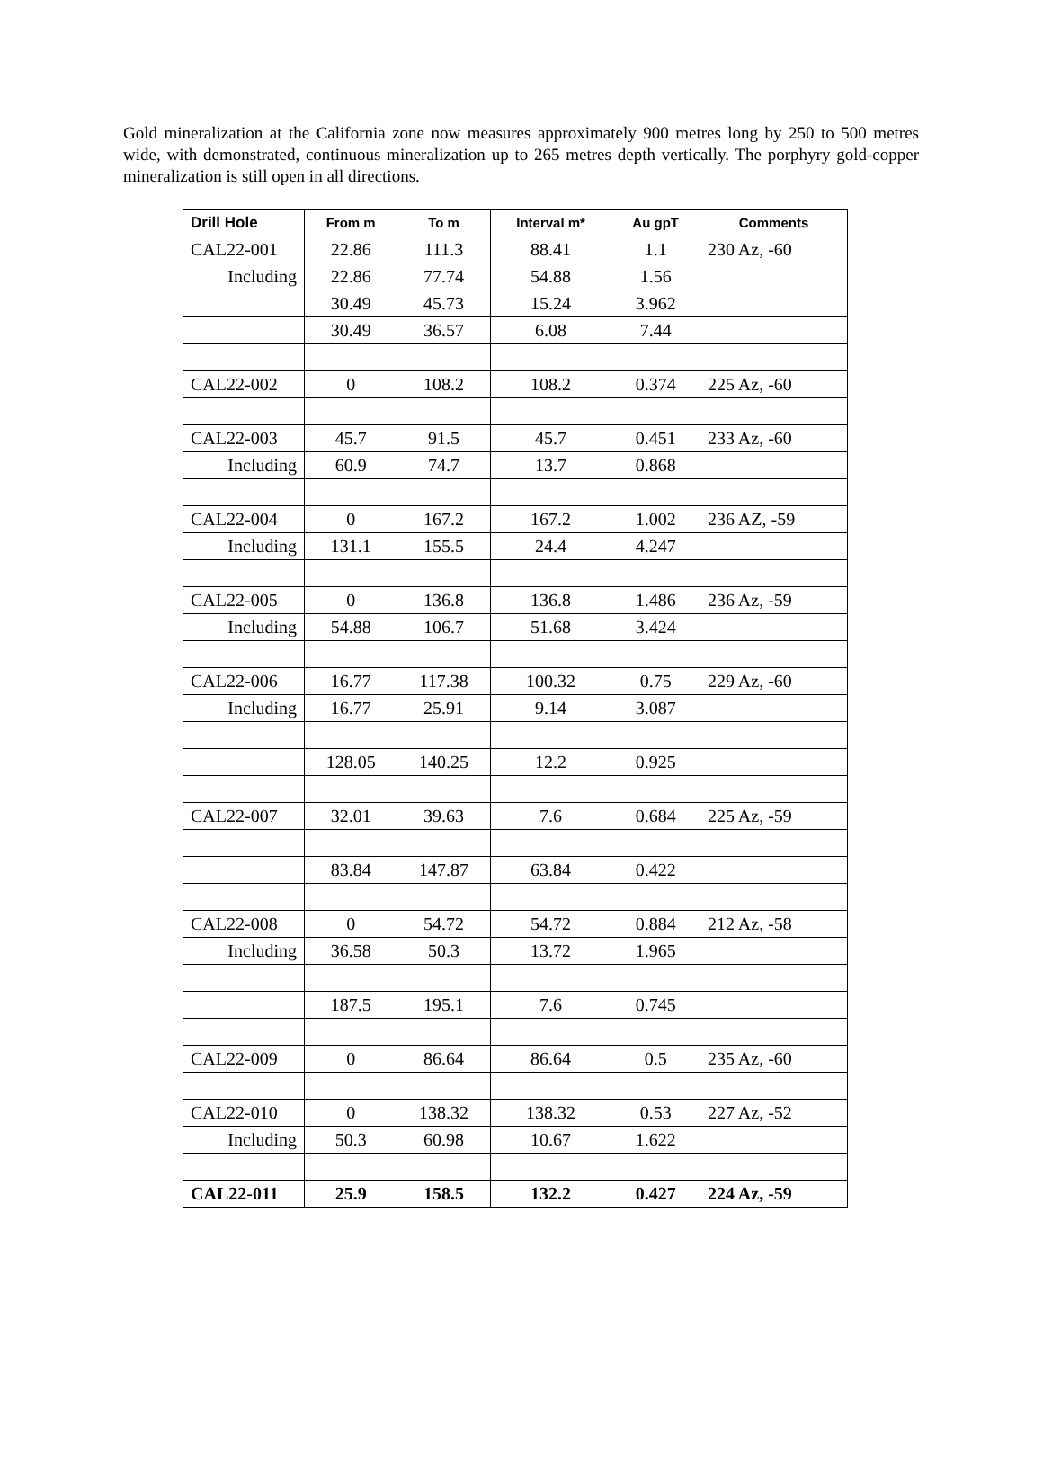Gold mineralization at the California zone now measures approximately 900 metres long by 250 to 500 metres wide, with demonstrated, continuous mineralization up to 265 metres depth vertically. The porphyry gold-copper mineralization is still open in all directions.
| Drill Hole | From m | To m | Interval m* | Au gpT | Comments |
| --- | --- | --- | --- | --- | --- |
| CAL22-001 | 22.86 | 111.3 | 88.41 | 1.1 | 230 Az, -60 |
| Including | 22.86 | 77.74 | 54.88 | 1.56 | |
| | 30.49 | 45.73 | 15.24 | 3.962 | |
| | 30.49 | 36.57 | 6.08 | 7.44 | |
| CAL22-002 | 0 | 108.2 | 108.2 | 0.374 | 225 Az, -60 |
| CAL22-003 | 45.7 | 91.5 | 45.7 | 0.451 | 233 Az, -60 |
| Including | 60.9 | 74.7 | 13.7 | 0.868 | |
| CAL22-004 | 0 | 167.2 | 167.2 | 1.002 | 236 AZ, -59 |
| Including | 131.1 | 155.5 | 24.4 | 4.247 | |
| CAL22-005 | 0 | 136.8 | 136.8 | 1.486 | 236 Az, -59 |
| Including | 54.88 | 106.7 | 51.68 | 3.424 | |
| CAL22-006 | 16.77 | 117.38 | 100.32 | 0.75 | 229 Az, -60 |
| Including | 16.77 | 25.91 | 9.14 | 3.087 | |
| | 128.05 | 140.25 | 12.2 | 0.925 | |
| CAL22-007 | 32.01 | 39.63 | 7.6 | 0.684 | 225 Az, -59 |
| | 83.84 | 147.87 | 63.84 | 0.422 | |
| CAL22-008 | 0 | 54.72 | 54.72 | 0.884 | 212 Az, -58 |
| Including | 36.58 | 50.3 | 13.72 | 1.965 | |
| | 187.5 | 195.1 | 7.6 | 0.745 | |
| CAL22-009 | 0 | 86.64 | 86.64 | 0.5 | 235 Az, -60 |
| CAL22-010 | 0 | 138.32 | 138.32 | 0.53 | 227 Az, -52 |
| Including | 50.3 | 60.98 | 10.67 | 1.622 | |
| CAL22-011 | 25.9 | 158.5 | 132.2 | 0.427 | 224 Az, -59 |